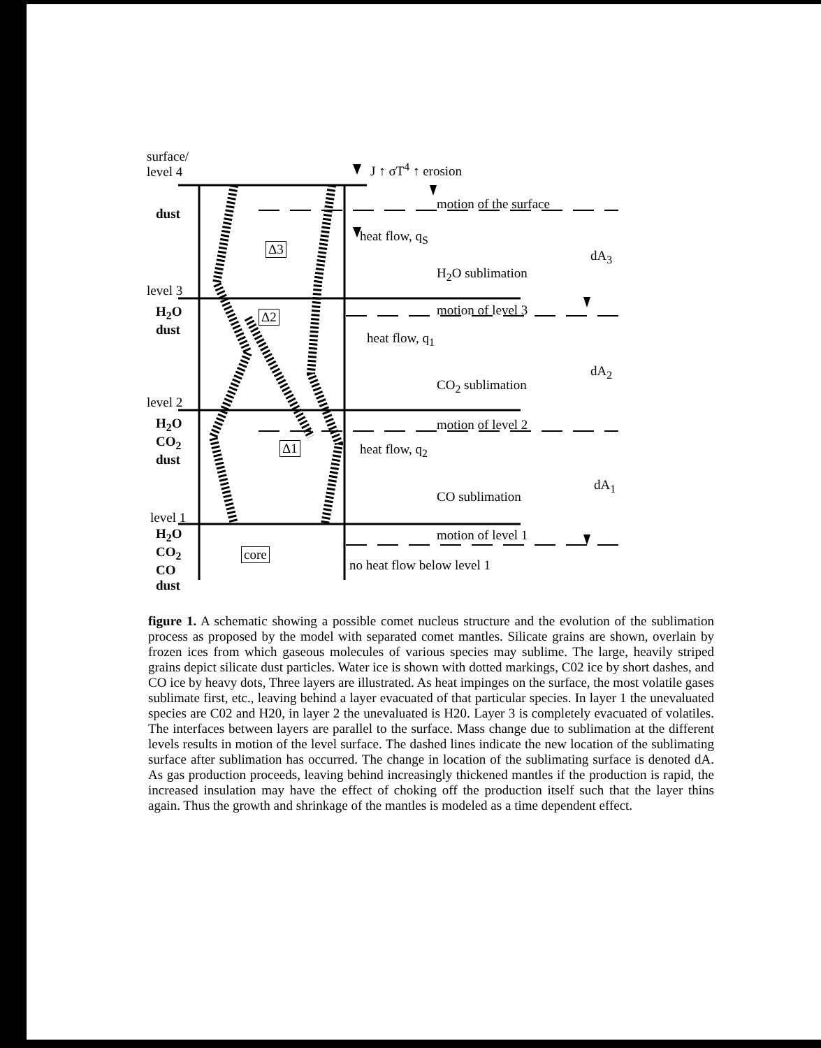surface/
level 4
dust
level 3
H<sub>2</sub>O
dust
level 2
H<sub>2</sub>O
CO<sub>2</sub>
dust
level 1
H<sub>2</sub>O
CO<sub>2</sub>
CO
dust
Δ3
Δ2
Δ1
core
J ↑ σT<sup>4</sup> ↑ erosion
motion of the surface
heat flow, q<sub>S</sub>
dA<sub>3</sub>
H<sub>2</sub>O sublimation
motion of level 3
heat flow, q<sub>1</sub>
dA<sub>2</sub>
CO<sub>2</sub> sublimation
motion of level 2
heat flow, q<sub>2</sub>
dA<sub>1</sub>
CO sublimation
motion of level 1
no heat flow below level 1
figure 1. A schematic showing a possible comet nucleus structure and the evolution of the sublimation process as proposed by the model with separated comet mantles. Silicate grains are shown, overlain by frozen ices from which gaseous molecules of various species may sublime. The large, heavily striped grains depict silicate dust particles. Water ice is shown with dotted markings, C02 ice by short dashes, and CO ice by heavy dots, Three layers are illustrated. As heat impinges on the surface, the most volatile gases sublimate first, etc., leaving behind a layer evacuated of that particular species. In layer 1 the unevaluated species are C02 and H20, in layer 2 the unevaluated is H20. Layer 3 is completely evacuated of volatiles. The interfaces between layers are parallel to the surface. Mass change due to sublimation at the different levels results in motion of the level surface. The dashed lines indicate the new location of the sublimating surface after sublimation has occurred. The change in location of the sublimating surface is denoted dA. As gas production proceeds, leaving behind increasingly thickened mantles if the production is rapid, the increased insulation may have the effect of choking off the production itself such that the layer thins again. Thus the growth and shrinkage of the mantles is modeled as a time dependent effect.